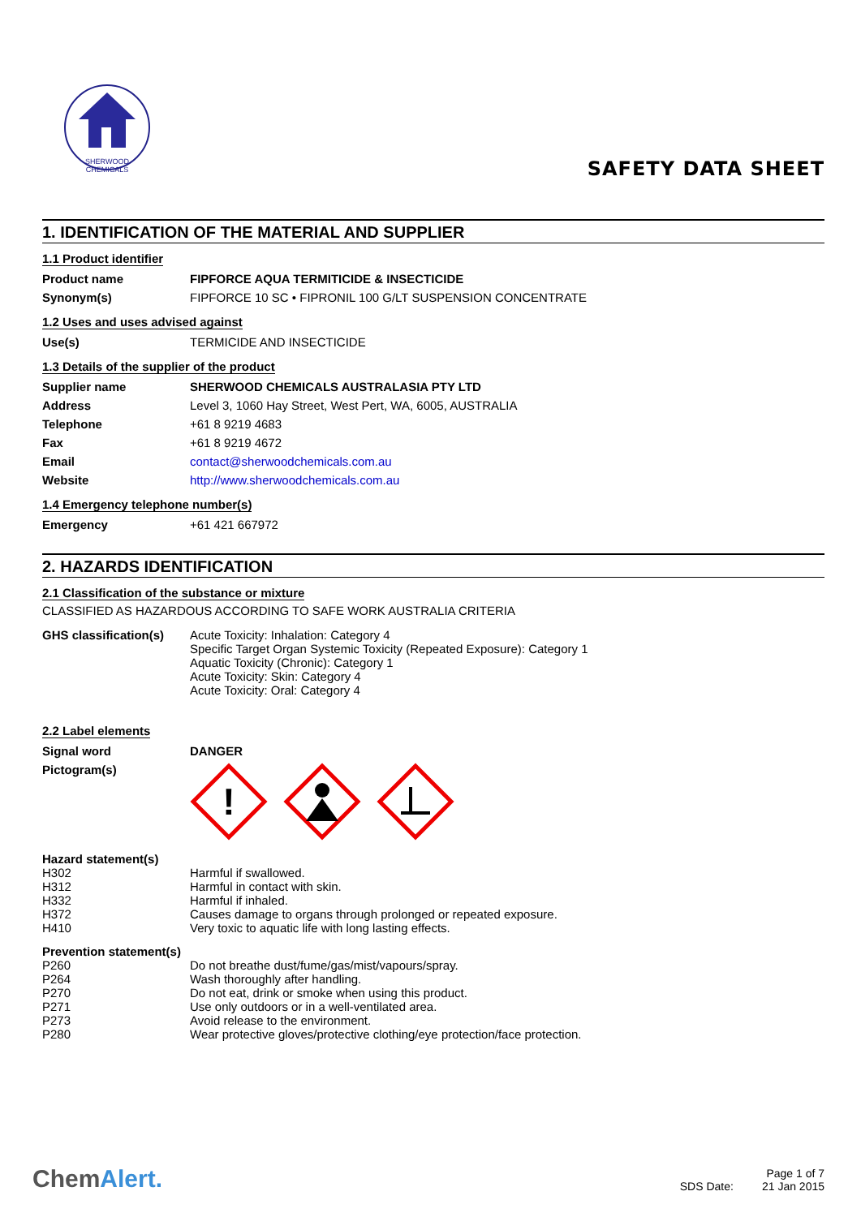SHERWOOD
CHEMICALS
SAFETY DATA SHEET
1. IDENTIFICATION OF THE MATERIAL AND SUPPLIER
1.1 Product identifier
| Product name | FIPFORCE AQUA TERMITICIDE & INSECTICIDE |
| Synonym(s) | FIPFORCE 10 SC • FIPRONIL 100 G/LT SUSPENSION CONCENTRATE |
1.2 Uses and uses advised against
| Use(s) | TERMICIDE AND INSECTICIDE |
1.3 Details of the supplier of the product
| Supplier name | SHERWOOD CHEMICALS AUSTRALASIA PTY LTD |
| Address | Level 3, 1060 Hay Street, West Pert, WA, 6005, AUSTRALIA |
| Telephone | +61 8 9219 4683 |
| Fax | +61 8 9219 4672 |
| Email | contact@sherwoodchemicals.com.au |
| Website | http://www.sherwoodchemicals.com.au |
1.4 Emergency telephone number(s)
| Emergency | +61 421 667972 |
2. HAZARDS IDENTIFICATION
2.1 Classification of the substance or mixture
CLASSIFIED AS HAZARDOUS ACCORDING TO SAFE WORK AUSTRALIA CRITERIA
| GHS classification(s) | Acute Toxicity: Inhalation: Category 4 Specific Target Organ Systemic Toxicity (Repeated Exposure): Category 1 Aquatic Toxicity (Chronic): Category 1 Acute Toxicity: Skin: Category 4 Acute Toxicity: Oral: Category 4 |
2.2 Label elements
| Signal word | DANGER |
| Pictogram(s) | ! |
Hazard statement(s)
| H302 | Harmful if swallowed. |
| H312 | Harmful in contact with skin. |
| H332 | Harmful if inhaled. |
| H372 | Causes damage to organs through prolonged or repeated exposure. |
| H410 | Very toxic to aquatic life with long lasting effects. |
Prevention statement(s)
| P260 | Do not breathe dust/fume/gas/mist/vapours/spray. |
| P264 | Wash thoroughly after handling. |
| P270 | Do not eat, drink or smoke when using this product. |
| P271 | Use only outdoors or in a well-ventilated area. |
| P273 | Avoid release to the environment. |
| P280 | Wear protective gloves/protective clothing/eye protection/face protection. |
ChemAlert.
Page 1 of 7
SDS Date: 21 Jan 2015